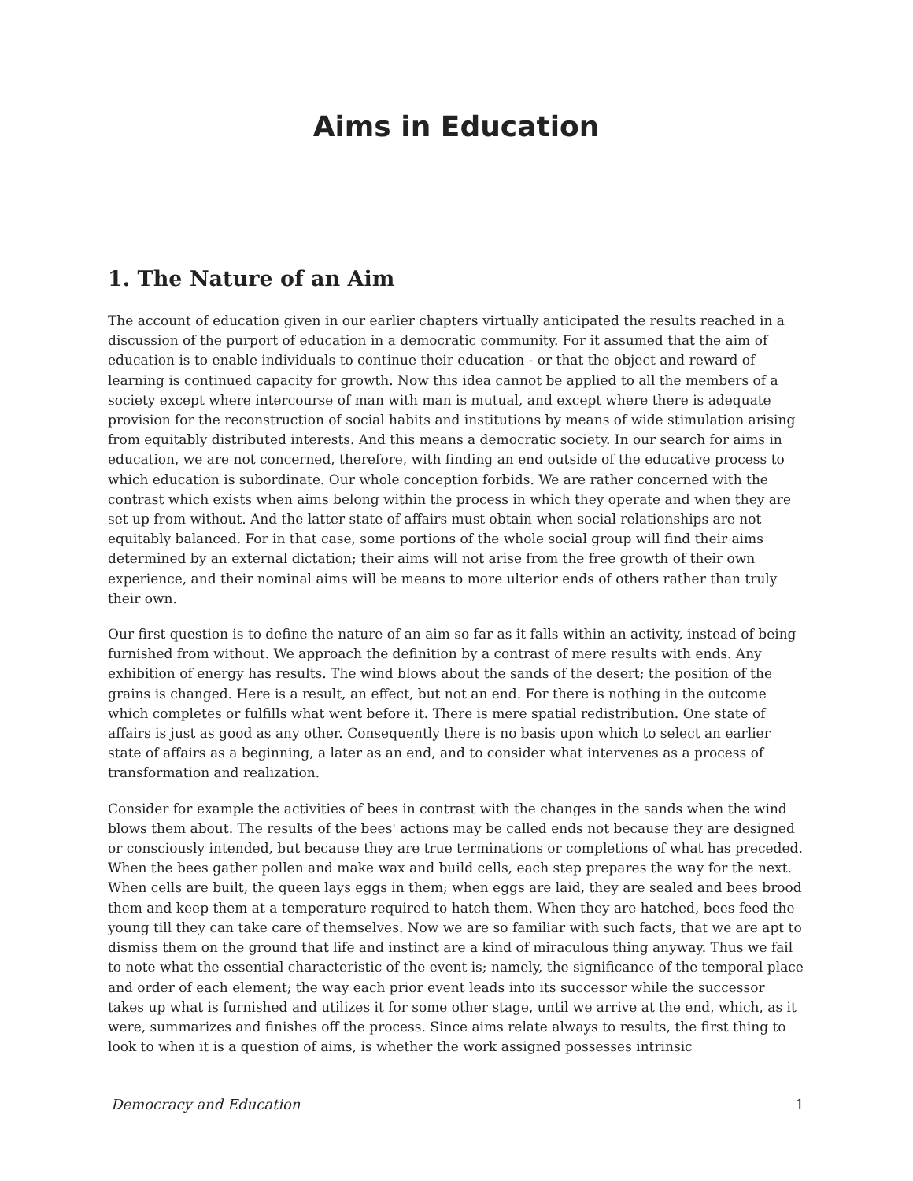Aims in Education
1. The Nature of an Aim
The account of education given in our earlier chapters virtually anticipated the results reached in a discussion of the purport of education in a democratic community. For it assumed that the aim of education is to enable individuals to continue their education - or that the object and reward of learning is continued capacity for growth. Now this idea cannot be applied to all the members of a society except where intercourse of man with man is mutual, and except where there is adequate provision for the reconstruction of social habits and institutions by means of wide stimulation arising from equitably distributed interests. And this means a democratic society. In our search for aims in education, we are not concerned, therefore, with finding an end outside of the educative process to which education is subordinate. Our whole conception forbids. We are rather concerned with the contrast which exists when aims belong within the process in which they operate and when they are set up from without. And the latter state of affairs must obtain when social relationships are not equitably balanced. For in that case, some portions of the whole social group will find their aims determined by an external dictation; their aims will not arise from the free growth of their own experience, and their nominal aims will be means to more ulterior ends of others rather than truly their own.
Our first question is to define the nature of an aim so far as it falls within an activity, instead of being furnished from without. We approach the definition by a contrast of mere results with ends. Any exhibition of energy has results. The wind blows about the sands of the desert; the position of the grains is changed. Here is a result, an effect, but not an end. For there is nothing in the outcome which completes or fulfills what went before it. There is mere spatial redistribution. One state of affairs is just as good as any other. Consequently there is no basis upon which to select an earlier state of affairs as a beginning, a later as an end, and to consider what intervenes as a process of transformation and realization.
Consider for example the activities of bees in contrast with the changes in the sands when the wind blows them about. The results of the bees' actions may be called ends not because they are designed or consciously intended, but because they are true terminations or completions of what has preceded. When the bees gather pollen and make wax and build cells, each step prepares the way for the next. When cells are built, the queen lays eggs in them; when eggs are laid, they are sealed and bees brood them and keep them at a temperature required to hatch them. When they are hatched, bees feed the young till they can take care of themselves. Now we are so familiar with such facts, that we are apt to dismiss them on the ground that life and instinct are a kind of miraculous thing anyway. Thus we fail to note what the essential characteristic of the event is; namely, the significance of the temporal place and order of each element; the way each prior event leads into its successor while the successor takes up what is furnished and utilizes it for some other stage, until we arrive at the end, which, as it were, summarizes and finishes off the process. Since aims relate always to results, the first thing to look to when it is a question of aims, is whether the work assigned possesses intrinsic
Democracy and Education 1